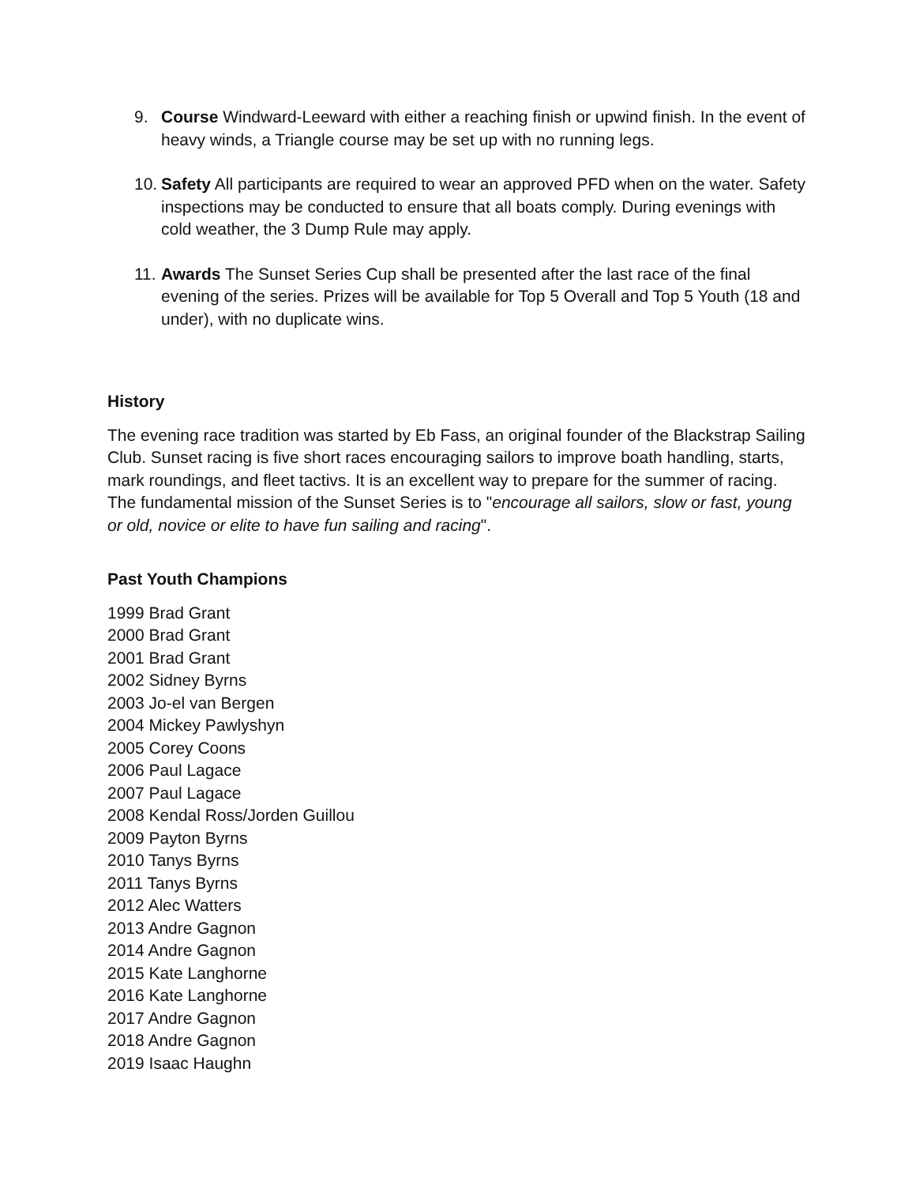9. Course Windward-Leeward with either a reaching finish or upwind finish. In the event of heavy winds, a Triangle course may be set up with no running legs.
10. Safety All participants are required to wear an approved PFD when on the water. Safety inspections may be conducted to ensure that all boats comply. During evenings with cold weather, the 3 Dump Rule may apply.
11. Awards The Sunset Series Cup shall be presented after the last race of the final evening of the series. Prizes will be available for Top 5 Overall and Top 5 Youth (18 and under), with no duplicate wins.
History
The evening race tradition was started by Eb Fass, an original founder of the Blackstrap Sailing Club. Sunset racing is five short races encouraging sailors to improve boath handling, starts, mark roundings, and fleet tactivs. It is an excellent way to prepare for the summer of racing. The fundamental mission of the Sunset Series is to "encourage all sailors, slow or fast, young or old, novice or elite to have fun sailing and racing".
Past Youth Champions
1999 Brad Grant
2000 Brad Grant
2001 Brad Grant
2002 Sidney Byrns
2003 Jo-el van Bergen
2004 Mickey Pawlyshyn
2005 Corey Coons
2006 Paul Lagace
2007 Paul Lagace
2008 Kendal Ross/Jorden Guillou
2009 Payton Byrns
2010 Tanys Byrns
2011 Tanys Byrns
2012 Alec Watters
2013 Andre Gagnon
2014 Andre Gagnon
2015 Kate Langhorne
2016 Kate Langhorne
2017 Andre Gagnon
2018 Andre Gagnon
2019 Isaac Haughn